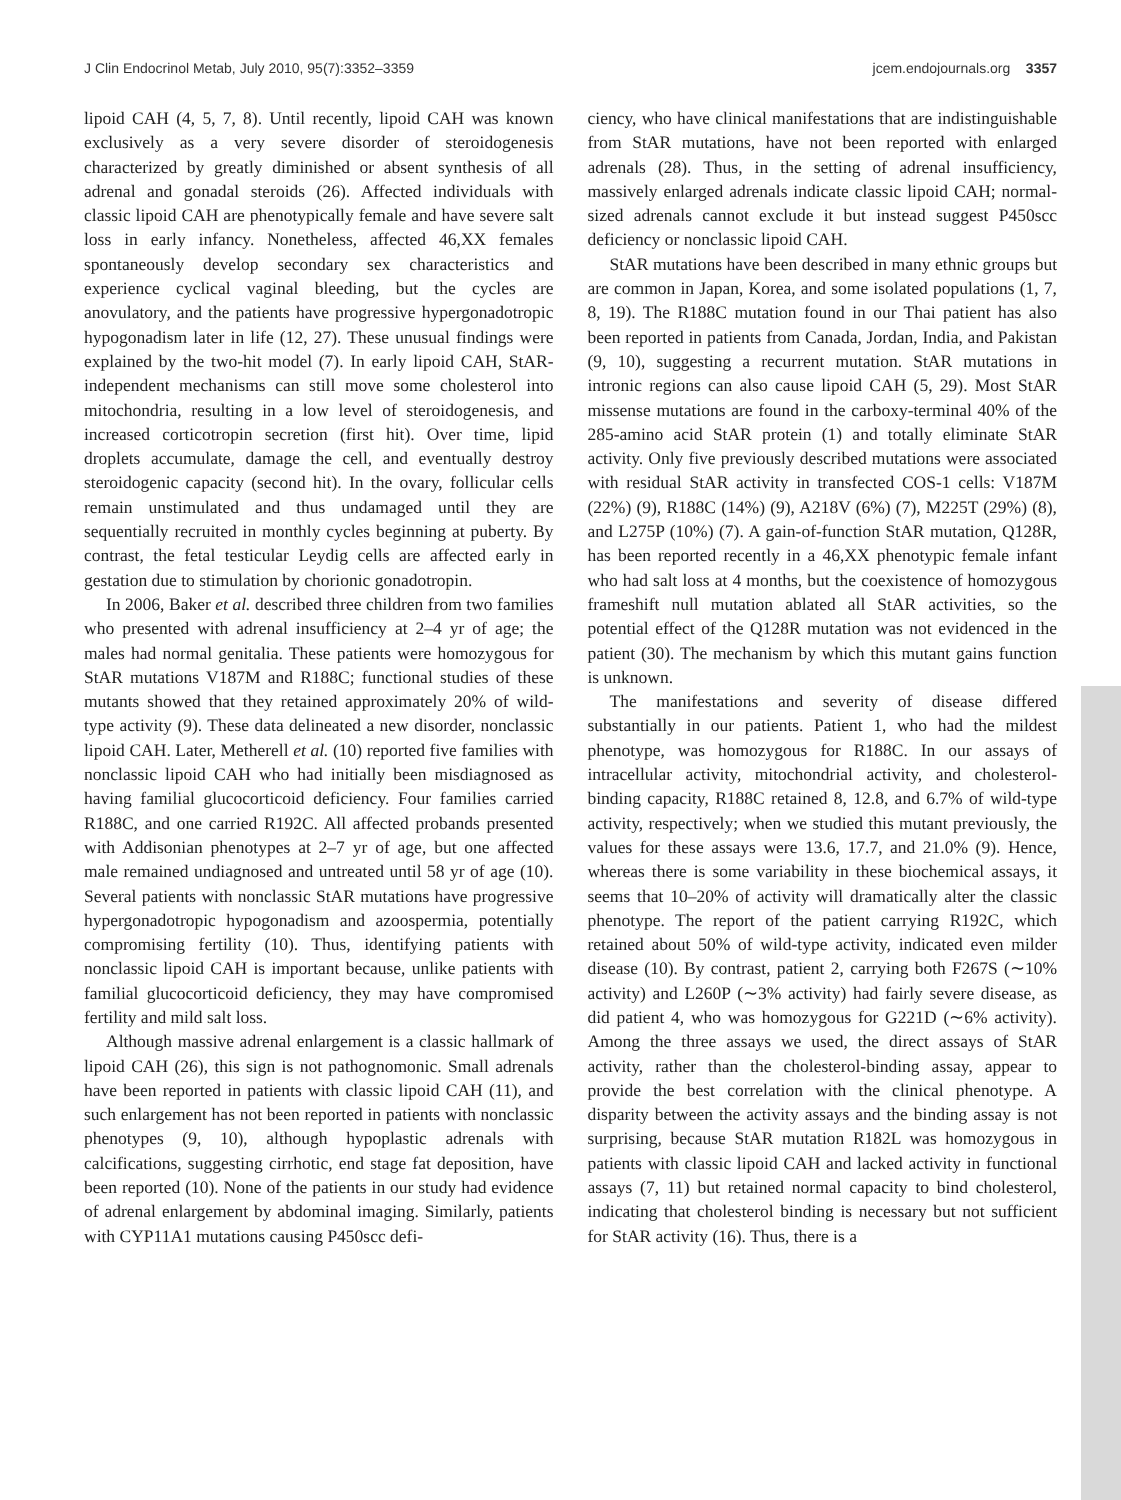J Clin Endocrinol Metab, July 2010, 95(7):3352–3359 jcem.endojournals.org 3357
lipoid CAH (4, 5, 7, 8). Until recently, lipoid CAH was known exclusively as a very severe disorder of steroidogenesis characterized by greatly diminished or absent synthesis of all adrenal and gonadal steroids (26). Affected individuals with classic lipoid CAH are phenotypically female and have severe salt loss in early infancy. Nonetheless, affected 46,XX females spontaneously develop secondary sex characteristics and experience cyclical vaginal bleeding, but the cycles are anovulatory, and the patients have progressive hypergonadotropic hypogonadism later in life (12, 27). These unusual findings were explained by the two-hit model (7). In early lipoid CAH, StAR-independent mechanisms can still move some cholesterol into mitochondria, resulting in a low level of steroidogenesis, and increased corticotropin secretion (first hit). Over time, lipid droplets accumulate, damage the cell, and eventually destroy steroidogenic capacity (second hit). In the ovary, follicular cells remain unstimulated and thus undamaged until they are sequentially recruited in monthly cycles beginning at puberty. By contrast, the fetal testicular Leydig cells are affected early in gestation due to stimulation by chorionic gonadotropin.
In 2006, Baker et al. described three children from two families who presented with adrenal insufficiency at 2–4 yr of age; the males had normal genitalia. These patients were homozygous for StAR mutations V187M and R188C; functional studies of these mutants showed that they retained approximately 20% of wild-type activity (9). These data delineated a new disorder, nonclassic lipoid CAH. Later, Metherell et al. (10) reported five families with nonclassic lipoid CAH who had initially been misdiagnosed as having familial glucocorticoid deficiency. Four families carried R188C, and one carried R192C. All affected probands presented with Addisonian phenotypes at 2–7 yr of age, but one affected male remained undiagnosed and untreated until 58 yr of age (10). Several patients with nonclassic StAR mutations have progressive hypergonadotropic hypogonadism and azoospermia, potentially compromising fertility (10). Thus, identifying patients with nonclassic lipoid CAH is important because, unlike patients with familial glucocorticoid deficiency, they may have compromised fertility and mild salt loss.
Although massive adrenal enlargement is a classic hallmark of lipoid CAH (26), this sign is not pathognomonic. Small adrenals have been reported in patients with classic lipoid CAH (11), and such enlargement has not been reported in patients with nonclassic phenotypes (9, 10), although hypoplastic adrenals with calcifications, suggesting cirrhotic, end stage fat deposition, have been reported (10). None of the patients in our study had evidence of adrenal enlargement by abdominal imaging. Similarly, patients with CYP11A1 mutations causing P450scc defi-
ciency, who have clinical manifestations that are indistinguishable from StAR mutations, have not been reported with enlarged adrenals (28). Thus, in the setting of adrenal insufficiency, massively enlarged adrenals indicate classic lipoid CAH; normal-sized adrenals cannot exclude it but instead suggest P450scc deficiency or nonclassic lipoid CAH.
StAR mutations have been described in many ethnic groups but are common in Japan, Korea, and some isolated populations (1, 7, 8, 19). The R188C mutation found in our Thai patient has also been reported in patients from Canada, Jordan, India, and Pakistan (9, 10), suggesting a recurrent mutation. StAR mutations in intronic regions can also cause lipoid CAH (5, 29). Most StAR missense mutations are found in the carboxy-terminal 40% of the 285-amino acid StAR protein (1) and totally eliminate StAR activity. Only five previously described mutations were associated with residual StAR activity in transfected COS-1 cells: V187M (22%) (9), R188C (14%) (9), A218V (6%) (7), M225T (29%) (8), and L275P (10%) (7). A gain-of-function StAR mutation, Q128R, has been reported recently in a 46,XX phenotypic female infant who had salt loss at 4 months, but the coexistence of homozygous frameshift null mutation ablated all StAR activities, so the potential effect of the Q128R mutation was not evidenced in the patient (30). The mechanism by which this mutant gains function is unknown.
The manifestations and severity of disease differed substantially in our patients. Patient 1, who had the mildest phenotype, was homozygous for R188C. In our assays of intracellular activity, mitochondrial activity, and cholesterol-binding capacity, R188C retained 8, 12.8, and 6.7% of wild-type activity, respectively; when we studied this mutant previously, the values for these assays were 13.6, 17.7, and 21.0% (9). Hence, whereas there is some variability in these biochemical assays, it seems that 10–20% of activity will dramatically alter the classic phenotype. The report of the patient carrying R192C, which retained about 50% of wild-type activity, indicated even milder disease (10). By contrast, patient 2, carrying both F267S (∼10% activity) and L260P (∼3% activity) had fairly severe disease, as did patient 4, who was homozygous for G221D (∼6% activity). Among the three assays we used, the direct assays of StAR activity, rather than the cholesterol-binding assay, appear to provide the best correlation with the clinical phenotype. A disparity between the activity assays and the binding assay is not surprising, because StAR mutation R182L was homozygous in patients with classic lipoid CAH and lacked activity in functional assays (7, 11) but retained normal capacity to bind cholesterol, indicating that cholesterol binding is necessary but not sufficient for StAR activity (16). Thus, there is a